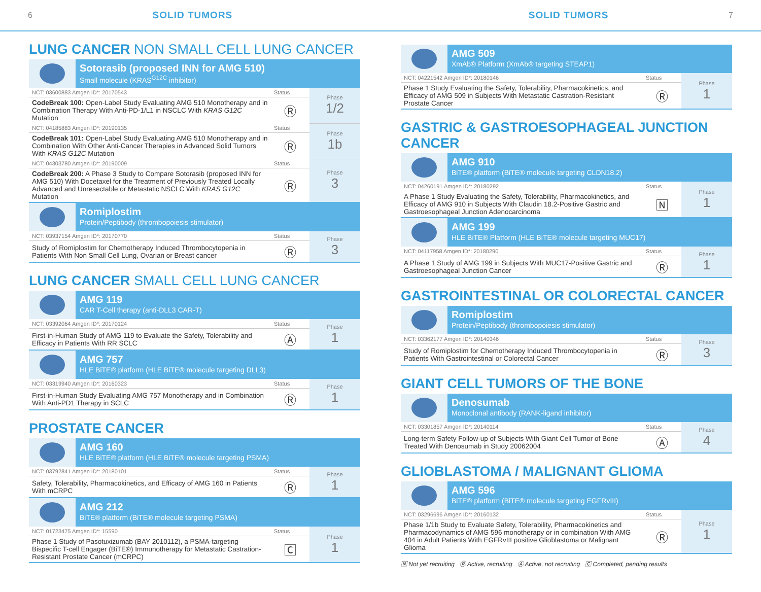6 SOLID TUMORS SOLID TUMORS 7
LUNG CANCER NON SMALL CELL LUNG CANCER
Sotorasib (proposed INN for AMG 510)
Small molecule (KRAS<sup>G12C</sup> inhibitor)
| NCT: 03600883 Amgen ID*: 20170543 | Status | Phase 1/2 |
| CodeBreak 100: Open-Label Study Evaluating AMG 510 Monotherapy and in Combination Therapy With Anti-PD-1/L1 in NSCLC With KRAS G12C Mutation | Ⓡ | |
| NCT: 04185883 Amgen ID*: 20190135 | Status | Phase 1b |
| CodeBreak 101: Open-Label Study Evaluating AMG 510 Monotherapy and in Combination With Other Anti-Cancer Therapies in Advanced Solid Tumors With KRAS G12C Mutation | Ⓡ | |
| NCT: 04303780 Amgen ID*: 20190009 | Status | Phase 3 |
| CodeBreak 200: A Phase 3 Study to Compare Sotorasib (proposed INN for AMG 510) With Docetaxel for the Treatment of Previously Treated Locally Advanced and Unresectable or Metastatic NSCLC With KRAS G12C Mutation | Ⓡ | |
Romiplostim
Protein/Peptibody (thrombopoiesis stimulator)
| NCT: 03937154 Amgen ID*: 20170770 | Status | Phase 3 |
| Study of Romiplostim for Chemotherapy Induced Thrombocytopenia in Patients With Non Small Cell Lung, Ovarian or Breast cancer | Ⓡ | |
LUNG CANCER SMALL CELL LUNG CANCER
AMG 119
CAR T-Cell therapy (anti-DLL3 CAR-T)
| NCT: 03392064 Amgen ID*: 20170124 | Status | Phase 1 |
| First-in-Human Study of AMG 119 to Evaluate the Safety, Tolerability and Efficacy in Patients With RR SCLC | Ⓐ | |
AMG 757
HLE BiTE® platform (HLE BiTE® molecule targeting DLL3)
| NCT: 03319940 Amgen ID*: 20160323 | Status | Phase 1 |
| First-in-Human Study Evaluating AMG 757 Monotherapy and in Combination With Anti-PD1 Therapy in SCLC | Ⓡ | |
PROSTATE CANCER
AMG 160
HLE BiTE® platform (HLE BiTE® molecule targeting PSMA)
| NCT: 03792841 Amgen ID*: 20180101 | Status | Phase 1 |
| Safety, Tolerability, Pharmacokinetics, and Efficacy of AMG 160 in Patients With mCRPC | Ⓡ | |
AMG 212
BiTE® platform (BiTE® molecule targeting PSMA)
| NCT: 01723475 Amgen ID*: 15590 | Status | Phase 1 |
| Phase 1 Study of Pasotuxizumab (BAY 2010112), a PSMA-targeting Bispecific T-cell Engager (BiTE®) Immunotherapy for Metastatic Castration-Resistant Prostate Cancer (mCRPC) | 🄲 | |
AMG 509
XmAb® Platform (XmAb® targeting STEAP1)
| NCT: 04221542 Amgen ID*: 20180146 | Status | Phase 1 |
| Phase 1 Study Evaluating the Safety, Tolerability, Pharmacokinetics, and Efficacy of AMG 509 in Subjects With Metastatic Castration-Resistant Prostate Cancer | Ⓡ | |
GASTRIC & GASTROESOPHAGEAL JUNCTION CANCER
AMG 910
BiTE® platform (BiTE® molecule targeting CLDN18.2)
| NCT: 04260191 Amgen ID*: 20180292 | Status | Phase 1 |
| A Phase 1 Study Evaluating the Safety, Tolerability, Pharmacokinetics, and Efficacy of AMG 910 in Subjects With Claudin 18.2-Positive Gastric and Gastroesophageal Junction Adenocarcinoma | 🄽 | |
AMG 199
HLE BiTE® Platform (HLE BiTE® molecule targeting MUC17)
| NCT: 04117958 Amgen ID*: 20180290 | Status | Phase 1 |
| A Phase 1 Study of AMG 199 in Subjects With MUC17-Positive Gastric and Gastroesophageal Junction Cancer | Ⓡ | |
GASTROINTESTINAL OR COLORECTAL CANCER
Romiplostim
Protein/Peptibody (thrombopoiesis stimulator)
| NCT: 03362177 Amgen ID*: 20140346 | Status | Phase 3 |
| Study of Romiplostim for Chemotherapy Induced Thrombocytopenia in Patients With Gastrointestinal or Colorectal Cancer | Ⓡ | |
GIANT CELL TUMORS OF THE BONE
Denosumab
Monoclonal antibody (RANK-ligand inhibitor)
| NCT: 03301857 Amgen ID*: 20140114 | Status | Phase 4 |
| Long-term Safety Follow-up of Subjects With Giant Cell Tumor of Bone Treated With Denosumab in Study 20062004 | Ⓐ | |
GLIOBLASTOMA / MALIGNANT GLIOMA
AMG 596
BiTE® platform (BiTE® molecule targeting EGFRvIII)
| NCT: 03296696 Amgen ID*: 20160132 | Status | Phase 1 |
| Phase 1/1b Study to Evaluate Safety, Tolerability, Pharmacokinetics and Pharmacodynamics of AMG 596 monotherapy or in combination With AMG 404 in Adult Patients With EGFRvIII positive Glioblastoma or Malignant Glioma | Ⓡ | |
🄽 Not yet recruiting Ⓡ Active, recruiting Ⓐ Active, not recruiting 🄲 Completed, pending results